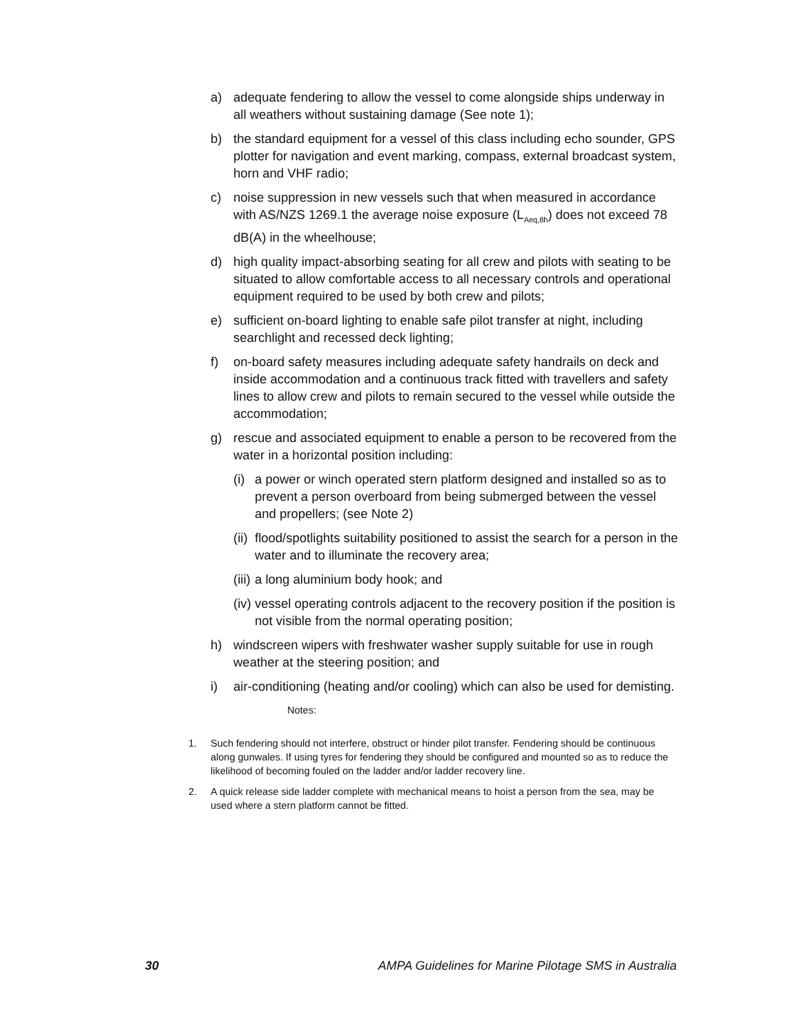a) adequate fendering to allow the vessel to come alongside ships underway in all weathers without sustaining damage (See note 1);
b) the standard equipment for a vessel of this class including echo sounder, GPS plotter for navigation and event marking, compass, external broadcast system, horn and VHF radio;
c) noise suppression in new vessels such that when measured in accordance with AS/NZS 1269.1 the average noise exposure (L<sub>Aeq,8h</sub>) does not exceed 78 dB(A) in the wheelhouse;
d) high quality impact-absorbing seating for all crew and pilots with seating to be situated to allow comfortable access to all necessary controls and operational equipment required to be used by both crew and pilots;
e) sufficient on-board lighting to enable safe pilot transfer at night, including searchlight and recessed deck lighting;
f) on-board safety measures including adequate safety handrails on deck and inside accommodation and a continuous track fitted with travellers and safety lines to allow crew and pilots to remain secured to the vessel while outside the accommodation;
g) rescue and associated equipment to enable a person to be recovered from the water in a horizontal position including:
(i) a power or winch operated stern platform designed and installed so as to prevent a person overboard from being submerged between the vessel and propellers; (see Note 2)
(ii) flood/spotlights suitability positioned to assist the search for a person in the water and to illuminate the recovery area;
(iii) a long aluminium body hook; and
(iv) vessel operating controls adjacent to the recovery position if the position is not visible from the normal operating position;
h) windscreen wipers with freshwater washer supply suitable for use in rough weather at the steering position; and
i) air-conditioning (heating and/or cooling) which can also be used for demisting.
Notes:
1. Such fendering should not interfere, obstruct or hinder pilot transfer. Fendering should be continuous along gunwales. If using tyres for fendering they should be configured and mounted so as to reduce the likelihood of becoming fouled on the ladder and/or ladder recovery line.
2. A quick release side ladder complete with mechanical means to hoist a person from the sea, may be used where a stern platform cannot be fitted.
30 AMPA Guidelines for Marine Pilotage SMS in Australia